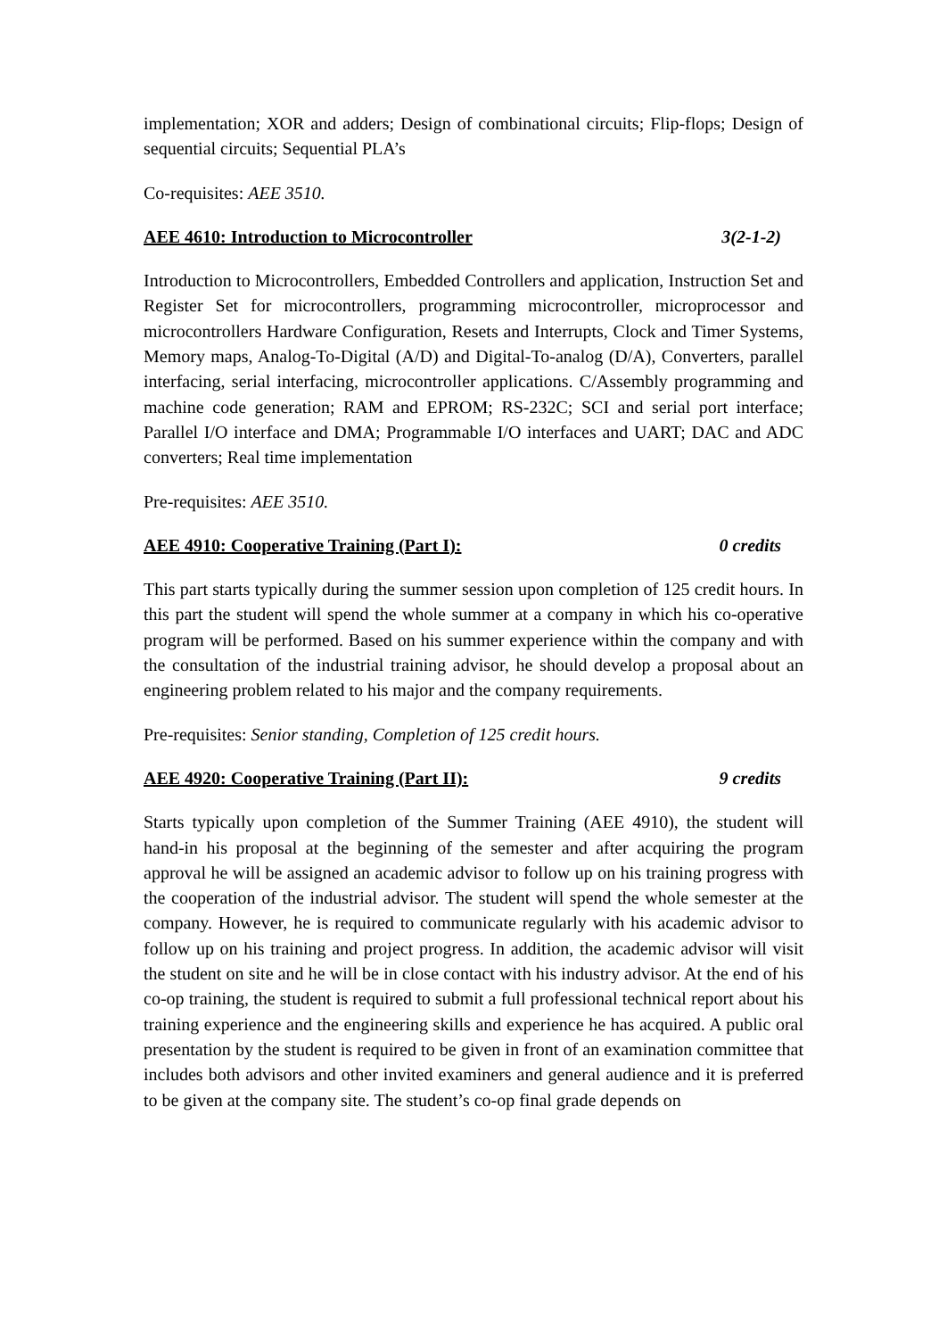implementation; XOR and adders; Design of combinational circuits; Flip-flops; Design of sequential circuits; Sequential PLA’s
Co-requisites: AEE 3510.
AEE 4610: Introduction to Microcontroller 3(2-1-2)
Introduction to Microcontrollers, Embedded Controllers and application, Instruction Set and Register Set for microcontrollers, programming microcontroller, microprocessor and microcontrollers Hardware Configuration, Resets and Interrupts, Clock and Timer Systems, Memory maps, Analog-To-Digital (A/D) and Digital-To-analog (D/A), Converters, parallel interfacing, serial interfacing, microcontroller applications. C/Assembly programming and machine code generation; RAM and EPROM; RS-232C; SCI and serial port interface; Parallel I/O interface and DMA; Programmable I/O interfaces and UART; DAC and ADC converters; Real time implementation
Pre-requisites: AEE 3510.
AEE 4910: Cooperative Training (Part I): 0 credits
This part starts typically during the summer session upon completion of 125 credit hours. In this part the student will spend the whole summer at a company in which his co-operative program will be performed. Based on his summer experience within the company and with the consultation of the industrial training advisor, he should develop a proposal about an engineering problem related to his major and the company requirements.
Pre-requisites: Senior standing, Completion of 125 credit hours.
AEE 4920: Cooperative Training (Part II): 9 credits
Starts typically upon completion of the Summer Training (AEE 4910), the student will hand-in his proposal at the beginning of the semester and after acquiring the program approval he will be assigned an academic advisor to follow up on his training progress with the cooperation of the industrial advisor. The student will spend the whole semester at the company. However, he is required to communicate regularly with his academic advisor to follow up on his training and project progress. In addition, the academic advisor will visit the student on site and he will be in close contact with his industry advisor. At the end of his co-op training, the student is required to submit a full professional technical report about his training experience and the engineering skills and experience he has acquired. A public oral presentation by the student is required to be given in front of an examination committee that includes both advisors and other invited examiners and general audience and it is preferred to be given at the company site. The student’s co-op final grade depends on